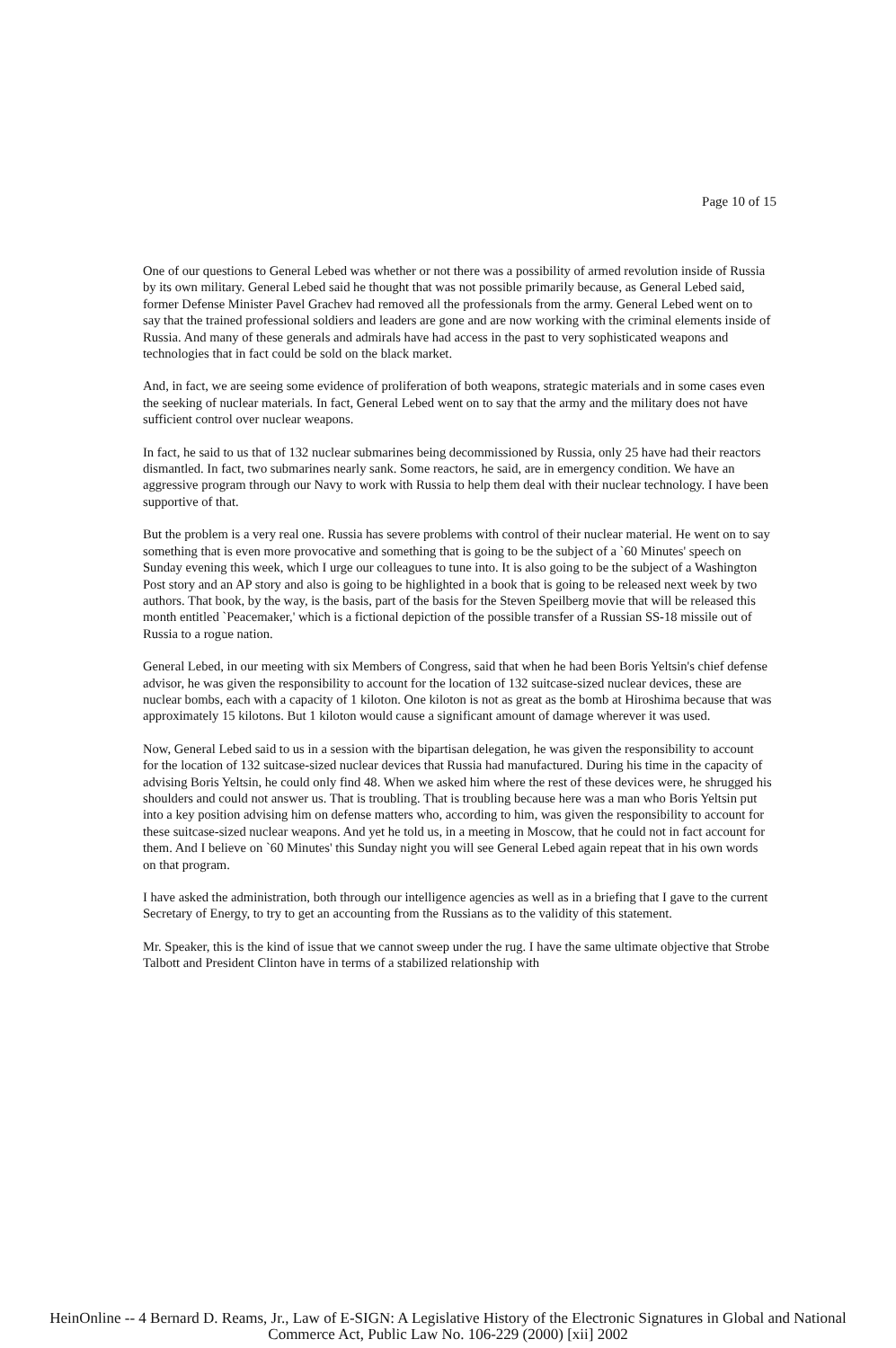Page 10 of 15
One of our questions to General Lebed was whether or not there was a possibility of armed revolution inside of Russia by its own military. General Lebed said he thought that was not possible primarily because, as General Lebed said, former Defense Minister Pavel Grachev had removed all the professionals from the army. General Lebed went on to say that the trained professional soldiers and leaders are gone and are now working with the criminal elements inside of Russia. And many of these generals and admirals have had access in the past to very sophisticated weapons and technologies that in fact could be sold on the black market.
And, in fact, we are seeing some evidence of proliferation of both weapons, strategic materials and in some cases even the seeking of nuclear materials. In fact, General Lebed went on to say that the army and the military does not have sufficient control over nuclear weapons.
In fact, he said to us that of 132 nuclear submarines being decommissioned by Russia, only 25 have had their reactors dismantled. In fact, two submarines nearly sank. Some reactors, he said, are in emergency condition. We have an aggressive program through our Navy to work with Russia to help them deal with their nuclear technology. I have been supportive of that.
But the problem is a very real one. Russia has severe problems with control of their nuclear material. He went on to say something that is even more provocative and something that is going to be the subject of a `60 Minutes' speech on Sunday evening this week, which I urge our colleagues to tune into. It is also going to be the subject of a Washington Post story and an AP story and also is going to be highlighted in a book that is going to be released next week by two authors. That book, by the way, is the basis, part of the basis for the Steven Speilberg movie that will be released this month entitled `Peacemaker,' which is a fictional depiction of the possible transfer of a Russian SS-18 missile out of Russia to a rogue nation.
General Lebed, in our meeting with six Members of Congress, said that when he had been Boris Yeltsin's chief defense advisor, he was given the responsibility to account for the location of 132 suitcase-sized nuclear devices, these are nuclear bombs, each with a capacity of 1 kiloton. One kiloton is not as great as the bomb at Hiroshima because that was approximately 15 kilotons. But 1 kiloton would cause a significant amount of damage wherever it was used.
Now, General Lebed said to us in a session with the bipartisan delegation, he was given the responsibility to account for the location of 132 suitcase-sized nuclear devices that Russia had manufactured. During his time in the capacity of advising Boris Yeltsin, he could only find 48. When we asked him where the rest of these devices were, he shrugged his shoulders and could not answer us. That is troubling. That is troubling because here was a man who Boris Yeltsin put into a key position advising him on defense matters who, according to him, was given the responsibility to account for these suitcase-sized nuclear weapons. And yet he told us, in a meeting in Moscow, that he could not in fact account for them. And I believe on `60 Minutes' this Sunday night you will see General Lebed again repeat that in his own words on that program.
I have asked the administration, both through our intelligence agencies as well as in a briefing that I gave to the current Secretary of Energy, to try to get an accounting from the Russians as to the validity of this statement.
Mr. Speaker, this is the kind of issue that we cannot sweep under the rug. I have the same ultimate objective that Strobe Talbott and President Clinton have in terms of a stabilized relationship with
HeinOnline -- 4 Bernard D. Reams, Jr., Law of E-SIGN: A Legislative History of the Electronic Signatures in Global and National
Commerce Act, Public Law No. 106-229 (2000) [xii] 2002